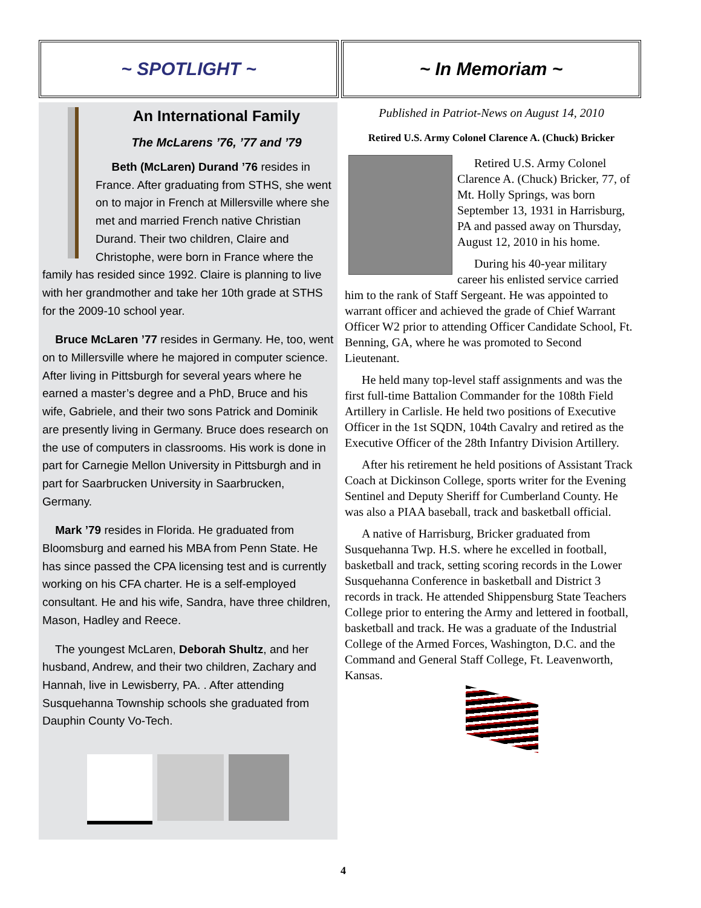~ SPOTLIGHT ~ ~ In Memoriam ~
An International Family
The McLarens ’76, ’77 and ’79
Beth (McLaren) Durand ’76 resides in France. After graduating from STHS, she went on to major in French at Millersville where she met and married French native Christian Durand. Their two children, Claire and Christophe, were born in France where the family has resided since 1992. Claire is planning to live with her grandmother and take her 10th grade at STHS for the 2009-10 school year.
Bruce McLaren ’77 resides in Germany. He, too, went on to Millersville where he majored in computer science. After living in Pittsburgh for several years where he earned a master’s degree and a PhD, Bruce and his wife, Gabriele, and their two sons Patrick and Dominik are presently living in Germany. Bruce does research on the use of computers in classrooms. His work is done in part for Carnegie Mellon University in Pittsburgh and in part for Saarbrucken University in Saarbrucken, Germany.
Mark ’79 resides in Florida. He graduated from Bloomsburg and earned his MBA from Penn State. He has since passed the CPA licensing test and is currently working on his CFA charter. He is a self-employed consultant. He and his wife, Sandra, have three children, Mason, Hadley and Reece.
The youngest McLaren, Deborah Shultz, and her husband, Andrew, and their two children, Zachary and Hannah, live in Lewisberry, PA. . After attending Susquehanna Township schools she graduated from Dauphin County Vo-Tech.
Published in Patriot-News on August 14, 2010
Retired U.S. Army Colonel Clarence A. (Chuck) Bricker
Retired U.S. Army Colonel Clarence A. (Chuck) Bricker, 77, of Mt. Holly Springs, was born September 13, 1931 in Harrisburg, PA and passed away on Thursday, August 12, 2010 in his home.
During his 40-year military career his enlisted service carried him to the rank of Staff Sergeant. He was appointed to warrant officer and achieved the grade of Chief Warrant Officer W2 prior to attending Officer Candidate School, Ft. Benning, GA, where he was promoted to Second Lieutenant.
He held many top-level staff assignments and was the first full-time Battalion Commander for the 108th Field Artillery in Carlisle. He held two positions of Executive Officer in the 1st SQDN, 104th Cavalry and retired as the Executive Officer of the 28th Infantry Division Artillery.
After his retirement he held positions of Assistant Track Coach at Dickinson College, sports writer for the Evening Sentinel and Deputy Sheriff for Cumberland County. He was also a PIAA baseball, track and basketball official.
A native of Harrisburg, Bricker graduated from Susquehanna Twp. H.S. where he excelled in football, basketball and track, setting scoring records in the Lower Susquehanna Conference in basketball and District 3 records in track. He attended Shippensburg State Teachers College prior to entering the Army and lettered in football, basketball and track. He was a graduate of the Industrial College of the Armed Forces, Washington, D.C. and the Command and General Staff College, Ft. Leavenworth, Kansas.
4